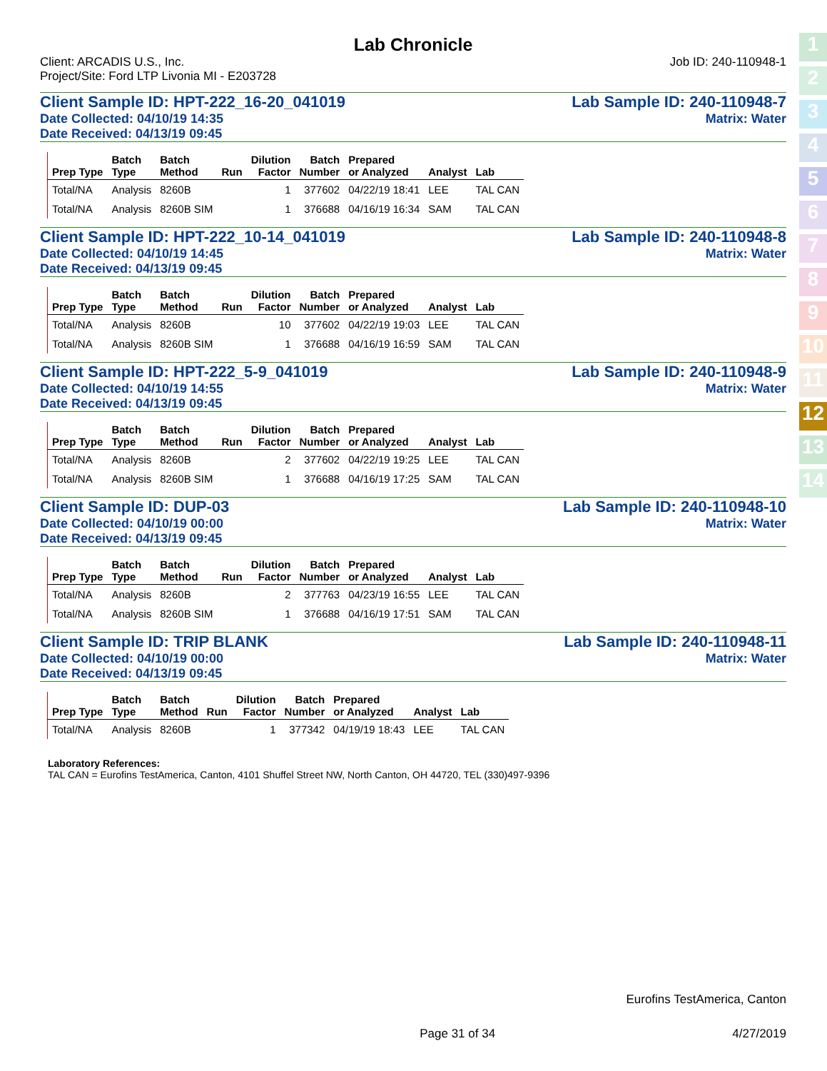1
2
3
4
5
6
7
8
9
10
11
12
13
14
Lab Chronicle
Client: ARCADIS U.S., Inc.
Project/Site: Ford LTP Livonia MI - E203728
Job ID: 240-110948-1
Client Sample ID: HPT-222_16-20_041019 Lab Sample ID: 240-110948-7
Date Collected: 04/10/19 14:35
Date Received: 04/13/19 09:45 Matrix: Water
| Prep Type | Batch Type | Batch Method | Run | Dilution Factor | Batch Number | Prepared or Analyzed | Analyst | Lab |
| --- | --- | --- | --- | --- | --- | --- | --- | --- |
| Total/NA | Analysis | 8260B | | 1 | 377602 | 04/22/19 18:41 | LEE | TAL CAN |
| Total/NA | Analysis | 8260B SIM | | 1 | 376688 | 04/16/19 16:34 | SAM | TAL CAN |
Client Sample ID: HPT-222_10-14_041019 Lab Sample ID: 240-110948-8
Date Collected: 04/10/19 14:45
Date Received: 04/13/19 09:45 Matrix: Water
| Prep Type | Batch Type | Batch Method | Run | Dilution Factor | Batch Number | Prepared or Analyzed | Analyst | Lab |
| --- | --- | --- | --- | --- | --- | --- | --- | --- |
| Total/NA | Analysis | 8260B | | 10 | 377602 | 04/22/19 19:03 | LEE | TAL CAN |
| Total/NA | Analysis | 8260B SIM | | 1 | 376688 | 04/16/19 16:59 | SAM | TAL CAN |
Client Sample ID: HPT-222_5-9_041019 Lab Sample ID: 240-110948-9
Date Collected: 04/10/19 14:55
Date Received: 04/13/19 09:45 Matrix: Water
| Prep Type | Batch Type | Batch Method | Run | Dilution Factor | Batch Number | Prepared or Analyzed | Analyst | Lab |
| --- | --- | --- | --- | --- | --- | --- | --- | --- |
| Total/NA | Analysis | 8260B | | 2 | 377602 | 04/22/19 19:25 | LEE | TAL CAN |
| Total/NA | Analysis | 8260B SIM | | 1 | 376688 | 04/16/19 17:25 | SAM | TAL CAN |
Client Sample ID: DUP-03 Lab Sample ID: 240-110948-10
Date Collected: 04/10/19 00:00
Date Received: 04/13/19 09:45 Matrix: Water
| Prep Type | Batch Type | Batch Method | Run | Dilution Factor | Batch Number | Prepared or Analyzed | Analyst | Lab |
| --- | --- | --- | --- | --- | --- | --- | --- | --- |
| Total/NA | Analysis | 8260B | | 2 | 377763 | 04/23/19 16:55 | LEE | TAL CAN |
| Total/NA | Analysis | 8260B SIM | | 1 | 376688 | 04/16/19 17:51 | SAM | TAL CAN |
Client Sample ID: TRIP BLANK Lab Sample ID: 240-110948-11
Date Collected: 04/10/19 00:00
Date Received: 04/13/19 09:45 Matrix: Water
| Prep Type | Batch Type | Batch Method | Run | Dilution Factor | Batch Number | Prepared or Analyzed | Analyst | Lab |
| --- | --- | --- | --- | --- | --- | --- | --- | --- |
| Total/NA | Analysis | 8260B | | 1 | 377342 | 04/19/19 18:43 | LEE | TAL CAN |
Laboratory References:
TAL CAN = Eurofins TestAmerica, Canton, 4101 Shuffel Street NW, North Canton, OH 44720, TEL (330)497-9396
Eurofins TestAmerica, Canton
Page 31 of 34 4/27/2019